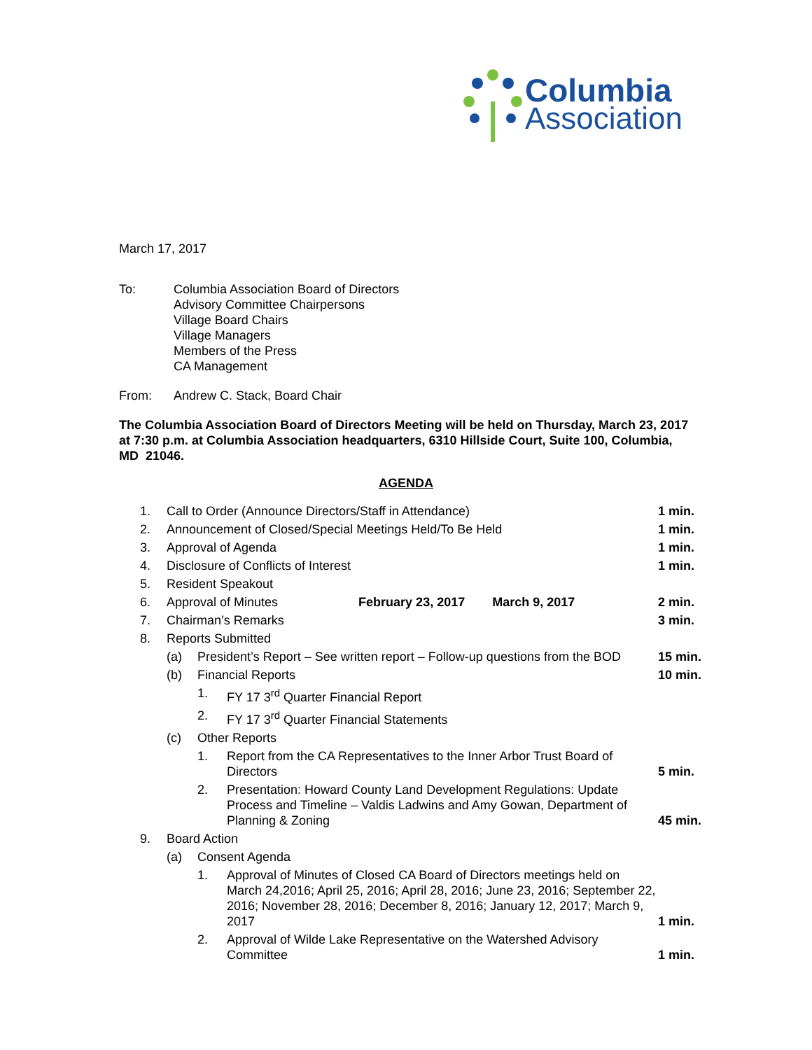Columbia
Association
March 17, 2017
To: Columbia Association Board of Directors
Advisory Committee Chairpersons
Village Board Chairs
Village Managers
Members of the Press
CA Management
From: Andrew C. Stack, Board Chair
The Columbia Association Board of Directors Meeting will be held on Thursday, March 23, 2017 at 7:30 p.m. at Columbia Association headquarters, 6310 Hillside Court, Suite 100, Columbia, MD 21046.
AGENDA
| 1. | Call to Order (Announce Directors/Staff in Attendance) | | | 1 min. |
| 2. | Announcement of Closed/Special Meetings Held/To Be Held | | | 1 min. |
| 3. | Approval of Agenda | | | 1 min. |
| 4. | Disclosure of Conflicts of Interest | | | 1 min. |
| 5. | Resident Speakout | | | |
| 6. | Approval of Minutes February 23, 2017 March 9, 2017 | | | 2 min. |
| 7. | Chairman’s Remarks | | | 3 min. |
| 8. | Reports Submitted | | | |
| | (a) | President’s Report – See written report – Follow-up questions from the BOD | | 15 min. |
| | (b) | Financial Reports | | 10 min. |
| | | 1. | FY 17 3<sup>rd</sup> Quarter Financial Report | |
| | | 2. | FY 17 3<sup>rd</sup> Quarter Financial Statements | |
| | (c) | Other Reports | | |
| | | 1. | Report from the CA Representatives to the Inner Arbor Trust Board of Directors | 5 min. |
| | | 2. | Presentation: Howard County Land Development Regulations: Update Process and Timeline – Valdis Ladwins and Amy Gowan, Department of Planning & Zoning | 45 min. |
| 9. | Board Action | | | |
| | (a) | Consent Agenda | | |
| | | 1. | Approval of Minutes of Closed CA Board of Directors meetings held on March 24,2016; April 25, 2016; April 28, 2016; June 23, 2016; September 22, 2016; November 28, 2016; December 8, 2016; January 12, 2017; March 9, 2017 | 1 min. |
| | | 2. | Approval of Wilde Lake Representative on the Watershed Advisory Committee | 1 min. |